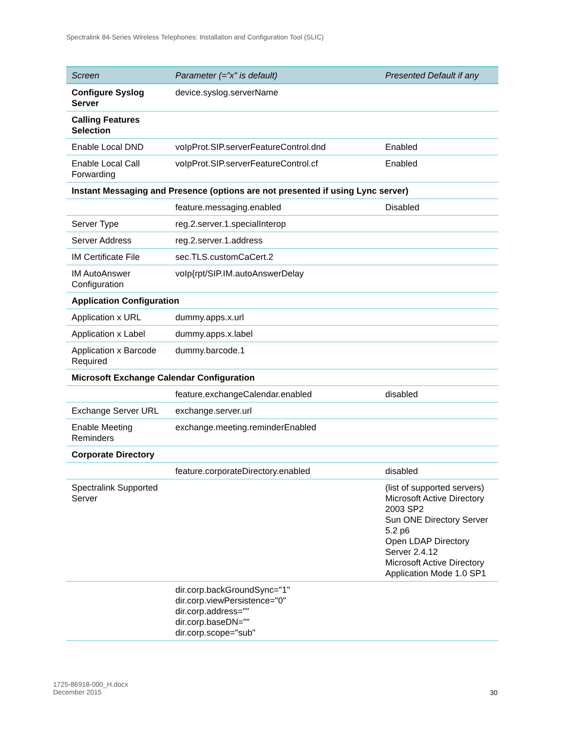Spectralink 84-Series Wireless Telephones: Installation and Configuration Tool (SLIC)
| Screen | Parameter (=”x” is default) | Presented Default if any |
| --- | --- | --- |
| Configure Syslog Server | device.syslog.serverName | |
| Calling Features Selection | | |
| Enable Local DND | voIpProt.SIP.serverFeatureControl.dnd | Enabled |
| Enable Local Call Forwarding | voIpProt.SIP.serverFeatureControl.cf | Enabled |
| Instant Messaging and Presence (options are not presented if using Lync server) | | |
| | feature.messaging.enabled | Disabled |
| Server Type | reg.2.server.1.specialInterop | |
| Server Address | reg.2.server.1.address | |
| IM Certificate File | sec.TLS.customCaCert.2 | |
| IM AutoAnswer Configuration | voIp{rpt/SIP.IM.autoAnswerDelay | |
| Application Configuration | | |
| Application x URL | dummy.apps.x.url | |
| Application x Label | dummy.apps.x.label | |
| Application x Barcode Required | dummy.barcode.1 | |
| Microsoft Exchange Calendar Configuration | | |
| | feature.exchangeCalendar.enabled | disabled |
| Exchange Server URL | exchange.server.url | |
| Enable Meeting Reminders | exchange.meeting.reminderEnabled | |
| Corporate Directory | | |
| | feature.corporateDirectory.enabled | disabled |
| Spectralink Supported Server | | (list of supported servers) Microsoft Active Directory 2003 SP2 Sun ONE Directory Server 5.2 p6 Open LDAP Directory Server 2.4.12 Microsoft Active Directory Application Mode 1.0 SP1 |
| | dir.corp.backGroundSync="1" dir.corp.viewPersistence="0" dir.corp.address="" dir.corp.baseDN="" dir.corp.scope="sub" | |
1725-86918-000_H.docx
December 2015
30